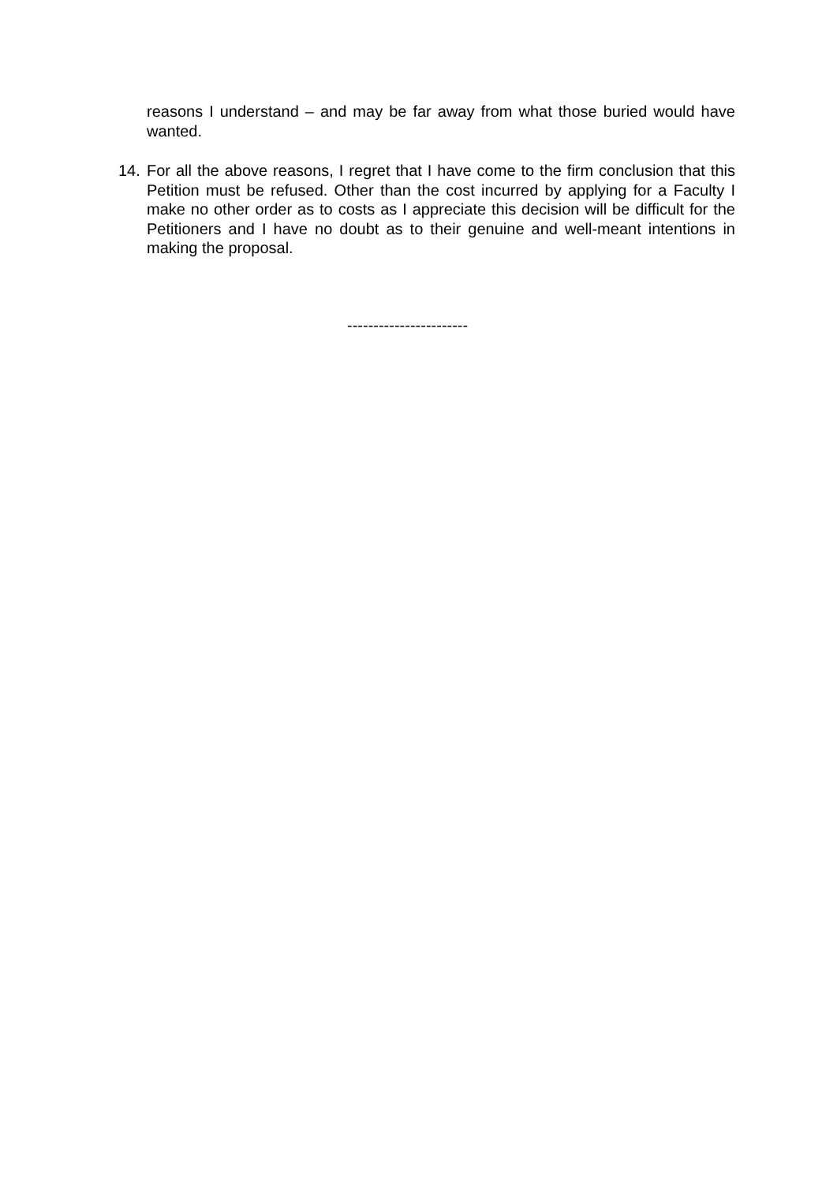reasons I understand – and may be far away from what those buried would have wanted.
14. For all the above reasons, I regret that I have come to the firm conclusion that this Petition must be refused. Other than the cost incurred by applying for a Faculty I make no other order as to costs as I appreciate this decision will be difficult for the Petitioners and I have no doubt as to their genuine and well-meant intentions in making the proposal.
-----------------------